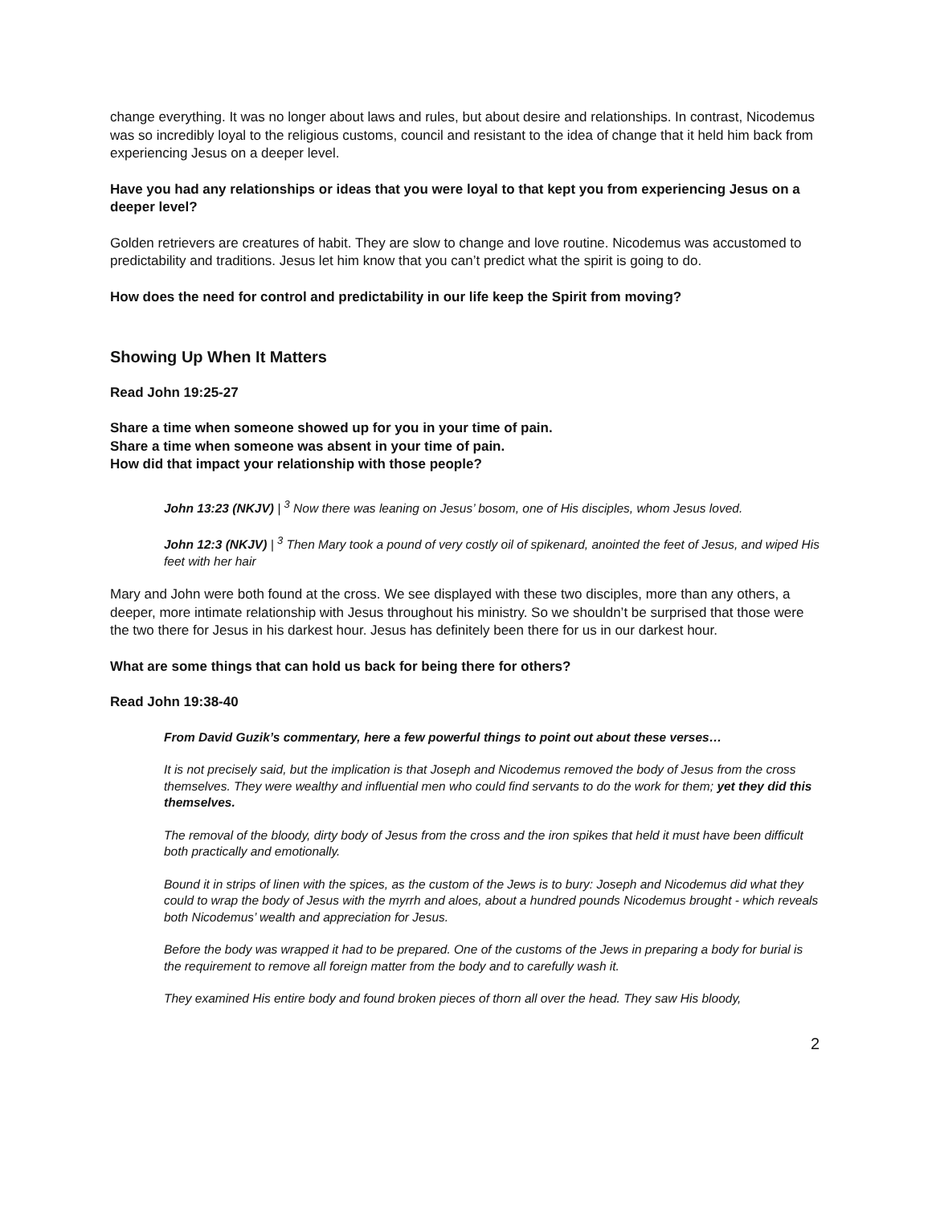change everything. It was no longer about laws and rules, but about desire and relationships. In contrast, Nicodemus was so incredibly loyal to the religious customs, council and resistant to the idea of change that it held him back from experiencing Jesus on a deeper level.
Have you had any relationships or ideas that you were loyal to that kept you from experiencing Jesus on a deeper level?
Golden retrievers are creatures of habit. They are slow to change and love routine. Nicodemus was accustomed to predictability and traditions. Jesus let him know that you can’t predict what the spirit is going to do.
How does the need for control and predictability in our life keep the Spirit from moving?
Showing Up When It Matters
Read John 19:25-27
Share a time when someone showed up for you in your time of pain.
Share a time when someone was absent in your time of pain.
How did that impact your relationship with those people?
John 13:23 (NKJV) | <sup>3</sup> Now there was leaning on Jesus’ bosom, one of His disciples, whom Jesus loved.
John 12:3 (NKJV) | <sup>3</sup> Then Mary took a pound of very costly oil of spikenard, anointed the feet of Jesus, and wiped His feet with her hair
Mary and John were both found at the cross. We see displayed with these two disciples, more than any others, a deeper, more intimate relationship with Jesus throughout his ministry. So we shouldn’t be surprised that those were the two there for Jesus in his darkest hour. Jesus has definitely been there for us in our darkest hour.
What are some things that can hold us back for being there for others?
Read John 19:38-40
From David Guzik’s commentary, here a few powerful things to point out about these verses…
It is not precisely said, but the implication is that Joseph and Nicodemus removed the body of Jesus from the cross themselves. They were wealthy and influential men who could find servants to do the work for them; yet they did this themselves.
The removal of the bloody, dirty body of Jesus from the cross and the iron spikes that held it must have been difficult both practically and emotionally.
Bound it in strips of linen with the spices, as the custom of the Jews is to bury: Joseph and Nicodemus did what they could to wrap the body of Jesus with the myrrh and aloes, about a hundred pounds Nicodemus brought - which reveals both Nicodemus’ wealth and appreciation for Jesus.
Before the body was wrapped it had to be prepared. One of the customs of the Jews in preparing a body for burial is the requirement to remove all foreign matter from the body and to carefully wash it.
They examined His entire body and found broken pieces of thorn all over the head. They saw His bloody,
2